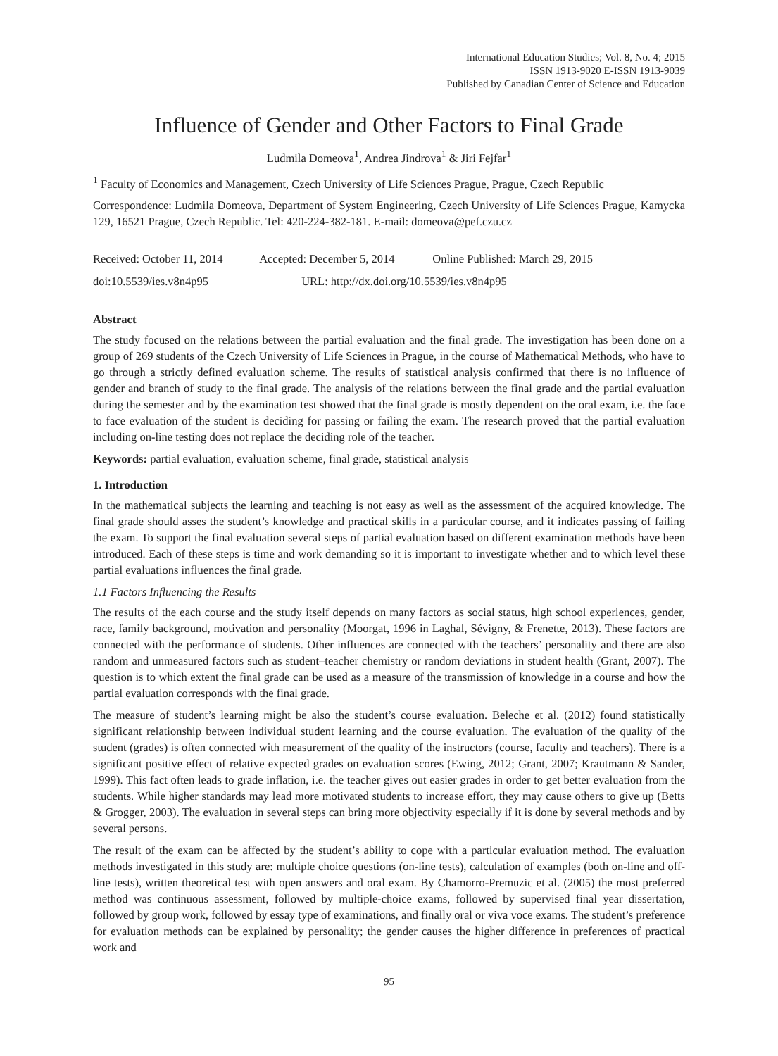International Education Studies; Vol. 8, No. 4; 2015
ISSN 1913-9020 E-ISSN 1913-9039
Published by Canadian Center of Science and Education
Influence of Gender and Other Factors to Final Grade
Ludmila Domeova<sup>1</sup>, Andrea Jindrova<sup>1</sup> & Jiri Fejfar<sup>1</sup>
<sup>1</sup> Faculty of Economics and Management, Czech University of Life Sciences Prague, Prague, Czech Republic
Correspondence: Ludmila Domeova, Department of System Engineering, Czech University of Life Sciences Prague, Kamycka 129, 16521 Prague, Czech Republic. Tel: 420-224-382-181. E-mail: domeova@pef.czu.cz
Received: October 11, 2014 Accepted: December 5, 2014 Online Published: March 29, 2015
doi:10.5539/ies.v8n4p95 URL: http://dx.doi.org/10.5539/ies.v8n4p95
Abstract
The study focused on the relations between the partial evaluation and the final grade. The investigation has been done on a group of 269 students of the Czech University of Life Sciences in Prague, in the course of Mathematical Methods, who have to go through a strictly defined evaluation scheme. The results of statistical analysis confirmed that there is no influence of gender and branch of study to the final grade. The analysis of the relations between the final grade and the partial evaluation during the semester and by the examination test showed that the final grade is mostly dependent on the oral exam, i.e. the face to face evaluation of the student is deciding for passing or failing the exam. The research proved that the partial evaluation including on-line testing does not replace the deciding role of the teacher.
Keywords: partial evaluation, evaluation scheme, final grade, statistical analysis
1. Introduction
In the mathematical subjects the learning and teaching is not easy as well as the assessment of the acquired knowledge. The final grade should asses the student’s knowledge and practical skills in a particular course, and it indicates passing of failing the exam. To support the final evaluation several steps of partial evaluation based on different examination methods have been introduced. Each of these steps is time and work demanding so it is important to investigate whether and to which level these partial evaluations influences the final grade.
1.1 Factors Influencing the Results
The results of the each course and the study itself depends on many factors as social status, high school experiences, gender, race, family background, motivation and personality (Moorgat, 1996 in Laghal, Sévigny, & Frenette, 2013). These factors are connected with the performance of students. Other influences are connected with the teachers’ personality and there are also random and unmeasured factors such as student–teacher chemistry or random deviations in student health (Grant, 2007). The question is to which extent the final grade can be used as a measure of the transmission of knowledge in a course and how the partial evaluation corresponds with the final grade.
The measure of student’s learning might be also the student’s course evaluation. Beleche et al. (2012) found statistically significant relationship between individual student learning and the course evaluation. The evaluation of the quality of the student (grades) is often connected with measurement of the quality of the instructors (course, faculty and teachers). There is a significant positive effect of relative expected grades on evaluation scores (Ewing, 2012; Grant, 2007; Krautmann & Sander, 1999). This fact often leads to grade inflation, i.e. the teacher gives out easier grades in order to get better evaluation from the students. While higher standards may lead more motivated students to increase effort, they may cause others to give up (Betts & Grogger, 2003). The evaluation in several steps can bring more objectivity especially if it is done by several methods and by several persons.
The result of the exam can be affected by the student’s ability to cope with a particular evaluation method. The evaluation methods investigated in this study are: multiple choice questions (on-line tests), calculation of examples (both on-line and off-line tests), written theoretical test with open answers and oral exam. By Chamorro-Premuzic et al. (2005) the most preferred method was continuous assessment, followed by multiple-choice exams, followed by supervised final year dissertation, followed by group work, followed by essay type of examinations, and finally oral or viva voce exams. The student’s preference for evaluation methods can be explained by personality; the gender causes the higher difference in preferences of practical work and
95